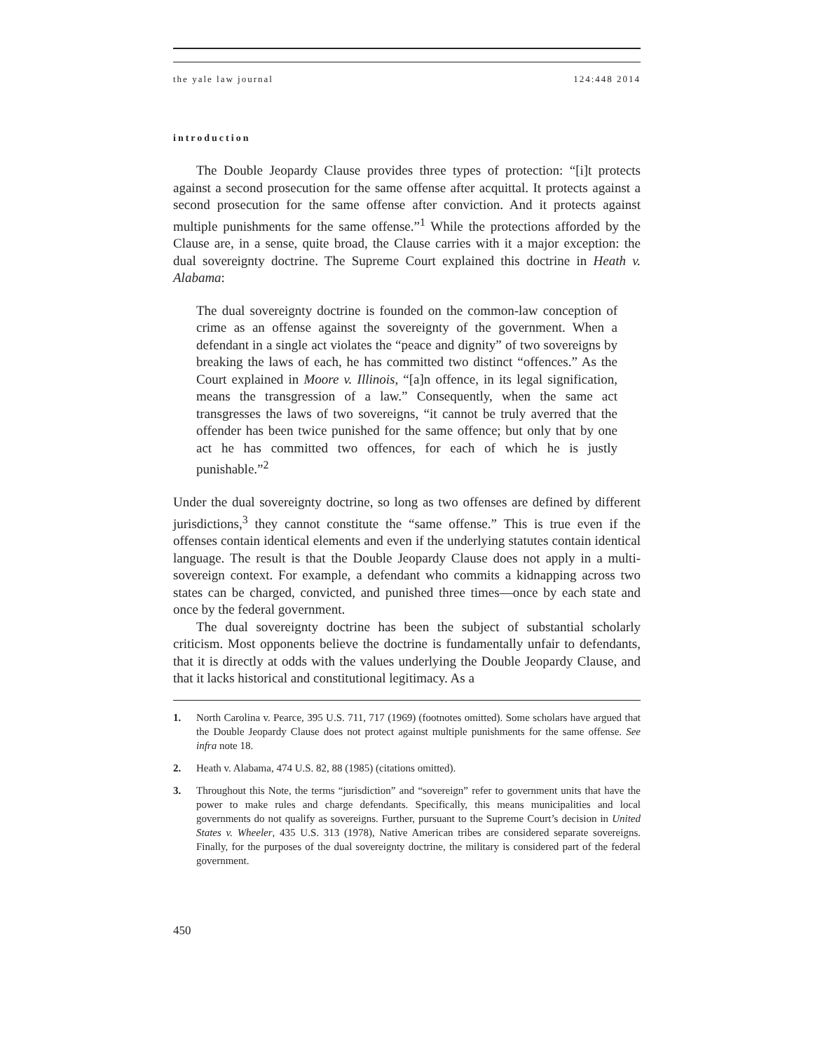the yale law journal 124:448 2014
introduction
The Double Jeopardy Clause provides three types of protection: “[i]t protects against a second prosecution for the same offense after acquittal. It protects against a second prosecution for the same offense after conviction. And it protects against multiple punishments for the same offense.”<sup>1</sup> While the protections afforded by the Clause are, in a sense, quite broad, the Clause carries with it a major exception: the dual sovereignty doctrine. The Supreme Court explained this doctrine in Heath v. Alabama:
The dual sovereignty doctrine is founded on the common-law conception of crime as an offense against the sovereignty of the government. When a defendant in a single act violates the “peace and dignity” of two sovereigns by breaking the laws of each, he has committed two distinct “offences.” As the Court explained in Moore v. Illinois, “[a]n offence, in its legal signification, means the transgression of a law.” Consequently, when the same act transgresses the laws of two sovereigns, “it cannot be truly averred that the offender has been twice punished for the same offence; but only that by one act he has committed two offences, for each of which he is justly punishable.”<sup>2</sup>
Under the dual sovereignty doctrine, so long as two offenses are defined by different jurisdictions,<sup>3</sup> they cannot constitute the “same offense.” This is true even if the offenses contain identical elements and even if the underlying statutes contain identical language. The result is that the Double Jeopardy Clause does not apply in a multi-sovereign context. For example, a defendant who commits a kidnapping across two states can be charged, convicted, and punished three times—once by each state and once by the federal government.
The dual sovereignty doctrine has been the subject of substantial scholarly criticism. Most opponents believe the doctrine is fundamentally unfair to defendants, that it is directly at odds with the values underlying the Double Jeopardy Clause, and that it lacks historical and constitutional legitimacy. As a
1. North Carolina v. Pearce, 395 U.S. 711, 717 (1969) (footnotes omitted). Some scholars have argued that the Double Jeopardy Clause does not protect against multiple punishments for the same offense. See infra note 18.
2. Heath v. Alabama, 474 U.S. 82, 88 (1985) (citations omitted).
3. Throughout this Note, the terms “jurisdiction” and “sovereign” refer to government units that have the power to make rules and charge defendants. Specifically, this means municipalities and local governments do not qualify as sovereigns. Further, pursuant to the Supreme Court’s decision in United States v. Wheeler, 435 U.S. 313 (1978), Native American tribes are considered separate sovereigns. Finally, for the purposes of the dual sovereignty doctrine, the military is considered part of the federal government.
450